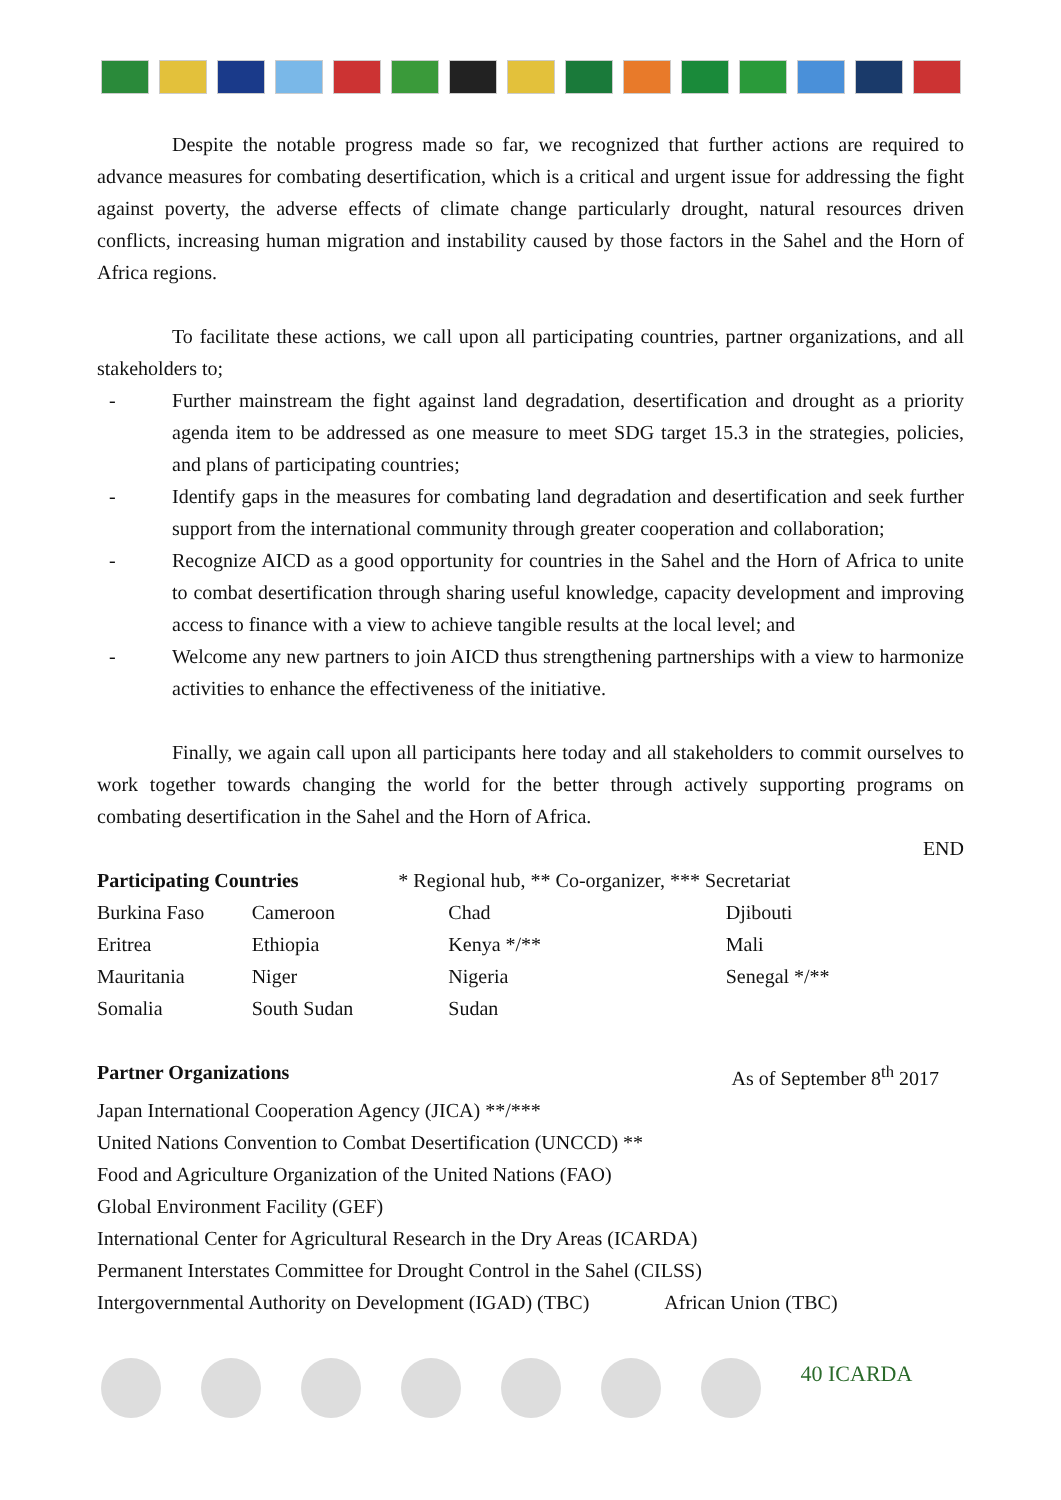Despite the notable progress made so far, we recognized that further actions are required to advance measures for combating desertification, which is a critical and urgent issue for addressing the fight against poverty, the adverse effects of climate change particularly drought, natural resources driven conflicts, increasing human migration and instability caused by those factors in the Sahel and the Horn of Africa regions.
To facilitate these actions, we call upon all participating countries, partner organizations, and all stakeholders to;
- Further mainstream the fight against land degradation, desertification and drought as a priority agenda item to be addressed as one measure to meet SDG target 15.3 in the strategies, policies, and plans of participating countries;
- Identify gaps in the measures for combating land degradation and desertification and seek further support from the international community through greater cooperation and collaboration;
- Recognize AICD as a good opportunity for countries in the Sahel and the Horn of Africa to unite to combat desertification through sharing useful knowledge, capacity development and improving access to finance with a view to achieve tangible results at the local level; and
- Welcome any new partners to join AICD thus strengthening partnerships with a view to harmonize activities to enhance the effectiveness of the initiative.
Finally, we again call upon all participants here today and all stakeholders to commit ourselves to work together towards changing the world for the better through actively supporting programs on combating desertification in the Sahel and the Horn of Africa.
END
| Participating Countries | | * Regional hub, ** Co-organizer, *** Secretariat | |
| Burkina Faso | Cameroon | Chad | Djibouti |
| Eritrea | Ethiopia | Kenya */** | Mali |
| Mauritania | Niger | Nigeria | Senegal */** |
| Somalia | South Sudan | Sudan | |
Partner Organizations As of September 8<sup>th</sup> 2017
Japan International Cooperation Agency (JICA) **/***
United Nations Convention to Combat Desertification (UNCCD) **
Food and Agriculture Organization of the United Nations (FAO)
Global Environment Facility (GEF)
International Center for Agricultural Research in the Dry Areas (ICARDA)
Permanent Interstates Committee for Drought Control in the Sahel (CILSS)
Intergovernmental Authority on Development (IGAD) (TBC) African Union (TBC)
40 ICARDA